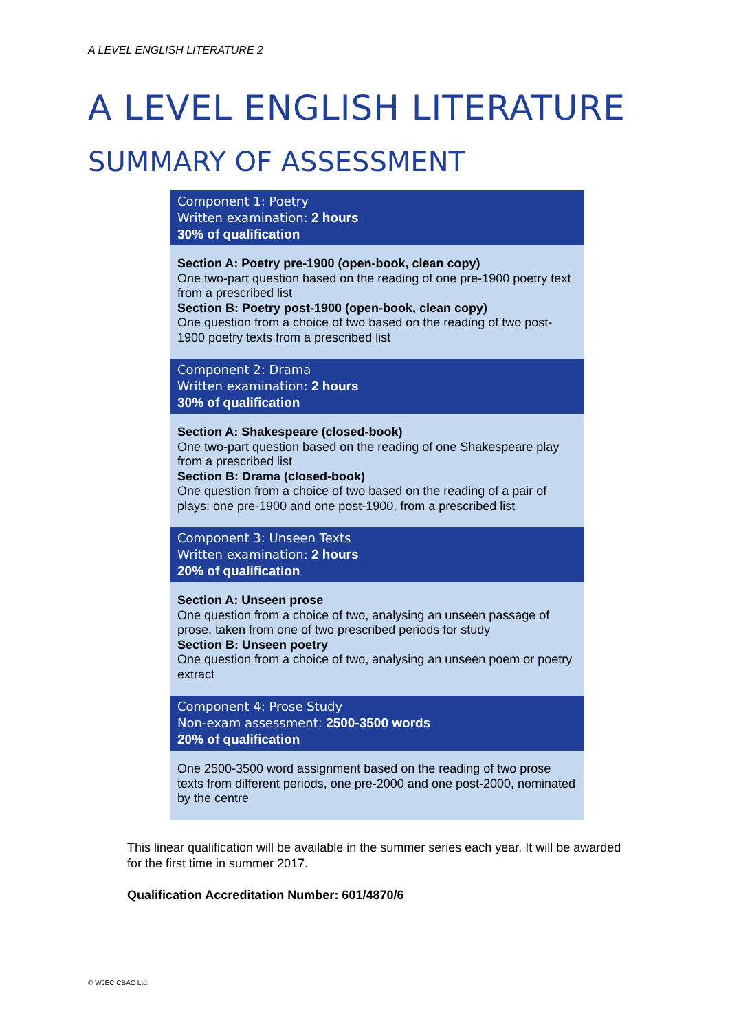A LEVEL ENGLISH LITERATURE 2
A LEVEL ENGLISH LITERATURE
SUMMARY OF ASSESSMENT
Component 1: Poetry
Written examination: 2 hours
30% of qualification
Section A: Poetry pre-1900 (open-book, clean copy)
One two-part question based on the reading of one pre-1900 poetry text from a prescribed list
Section B: Poetry post-1900 (open-book, clean copy)
One question from a choice of two based on the reading of two post-1900 poetry texts from a prescribed list
Component 2: Drama
Written examination: 2 hours
30% of qualification
Section A: Shakespeare (closed-book)
One two-part question based on the reading of one Shakespeare play from a prescribed list
Section B: Drama (closed-book)
One question from a choice of two based on the reading of a pair of plays: one pre-1900 and one post-1900, from a prescribed list
Component 3: Unseen Texts
Written examination: 2 hours
20% of qualification
Section A: Unseen prose
One question from a choice of two, analysing an unseen passage of prose, taken from one of two prescribed periods for study
Section B: Unseen poetry
One question from a choice of two, analysing an unseen poem or poetry extract
Component 4: Prose Study
Non-exam assessment: 2500-3500 words
20% of qualification
One 2500-3500 word assignment based on the reading of two prose texts from different periods, one pre-2000 and one post-2000, nominated by the centre
This linear qualification will be available in the summer series each year. It will be awarded for the first time in summer 2017.
Qualification Accreditation Number: 601/4870/6
© WJEC CBAC Ltd.